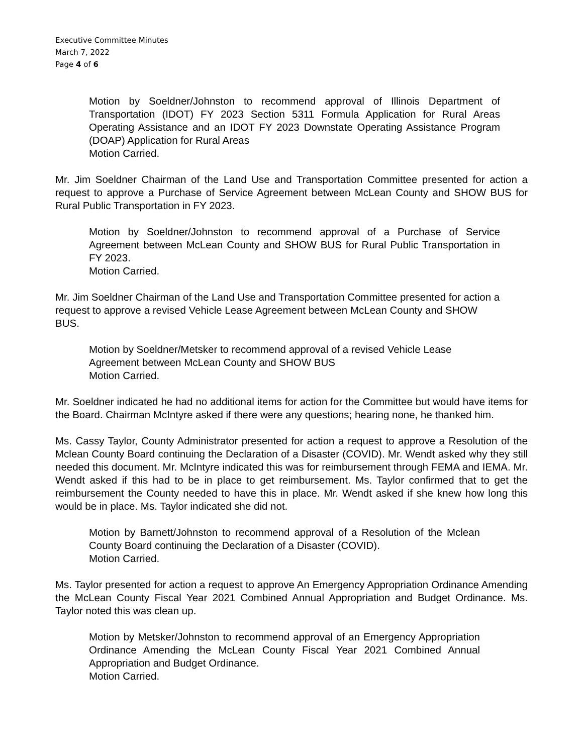Executive Committee Minutes
March 7, 2022
Page 4 of 6
Motion by Soeldner/Johnston to recommend approval of Illinois Department of Transportation (IDOT) FY 2023 Section 5311 Formula Application for Rural Areas Operating Assistance and an IDOT FY 2023 Downstate Operating Assistance Program (DOAP) Application for Rural Areas
Motion Carried.
Mr. Jim Soeldner Chairman of the Land Use and Transportation Committee presented for action a request to approve a Purchase of Service Agreement between McLean County and SHOW BUS for Rural Public Transportation in FY 2023.
Motion by Soeldner/Johnston to recommend approval of a Purchase of Service Agreement between McLean County and SHOW BUS for Rural Public Transportation in FY 2023.
Motion Carried.
Mr. Jim Soeldner Chairman of the Land Use and Transportation Committee presented for action a request to approve a revised Vehicle Lease Agreement between McLean County and SHOW BUS.
Motion by Soeldner/Metsker to recommend approval of a revised Vehicle Lease Agreement between McLean County and SHOW BUS
Motion Carried.
Mr. Soeldner indicated he had no additional items for action for the Committee but would have items for the Board. Chairman McIntyre asked if there were any questions; hearing none, he thanked him.
Ms. Cassy Taylor, County Administrator presented for action a request to approve a Resolution of the Mclean County Board continuing the Declaration of a Disaster (COVID). Mr. Wendt asked why they still needed this document. Mr. McIntyre indicated this was for reimbursement through FEMA and IEMA. Mr. Wendt asked if this had to be in place to get reimbursement. Ms. Taylor confirmed that to get the reimbursement the County needed to have this in place. Mr. Wendt asked if she knew how long this would be in place. Ms. Taylor indicated she did not.
Motion by Barnett/Johnston to recommend approval of a Resolution of the Mclean County Board continuing the Declaration of a Disaster (COVID).
Motion Carried.
Ms. Taylor presented for action a request to approve An Emergency Appropriation Ordinance Amending the McLean County Fiscal Year 2021 Combined Annual Appropriation and Budget Ordinance. Ms. Taylor noted this was clean up.
Motion by Metsker/Johnston to recommend approval of an Emergency Appropriation Ordinance Amending the McLean County Fiscal Year 2021 Combined Annual Appropriation and Budget Ordinance.
Motion Carried.